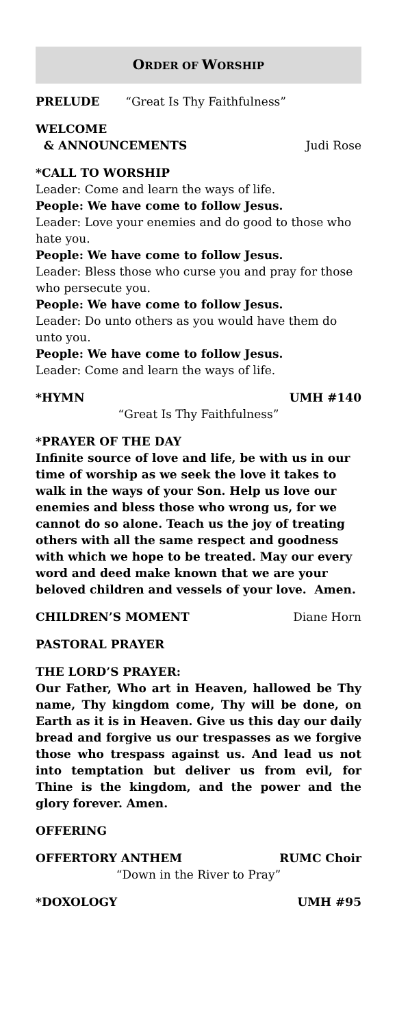ORDER OF WORSHIP
PRELUDE “Great Is Thy Faithfulness”
WELCOME
& ANNOUNCEMENTS Judi Rose
*CALL TO WORSHIP
Leader: Come and learn the ways of life.
People: We have come to follow Jesus.
Leader: Love your enemies and do good to those who hate you.
People: We have come to follow Jesus.
Leader: Bless those who curse you and pray for those who persecute you.
People: We have come to follow Jesus.
Leader: Do unto others as you would have them do unto you.
People: We have come to follow Jesus.
Leader: Come and learn the ways of life.
*HYMN UMH #140
“Great Is Thy Faithfulness”
*PRAYER OF THE DAY
Infinite source of love and life, be with us in our time of worship as we seek the love it takes to walk in the ways of your Son. Help us love our enemies and bless those who wrong us, for we cannot do so alone. Teach us the joy of treating others with all the same respect and goodness with which we hope to be treated. May our every word and deed make known that we are your beloved children and vessels of your love. Amen.
CHILDREN’S MOMENT Diane Horn
PASTORAL PRAYER
THE LORD’S PRAYER:
Our Father, Who art in Heaven, hallowed be Thy name, Thy kingdom come, Thy will be done, on Earth as it is in Heaven. Give us this day our daily bread and forgive us our trespasses as we forgive those who trespass against us. And lead us not into temptation but deliver us from evil, for Thine is the kingdom, and the power and the glory forever. Amen.
OFFERING
OFFERTORY ANTHEM RUMC Choir
“Down in the River to Pray”
*DOXOLOGY UMH #95